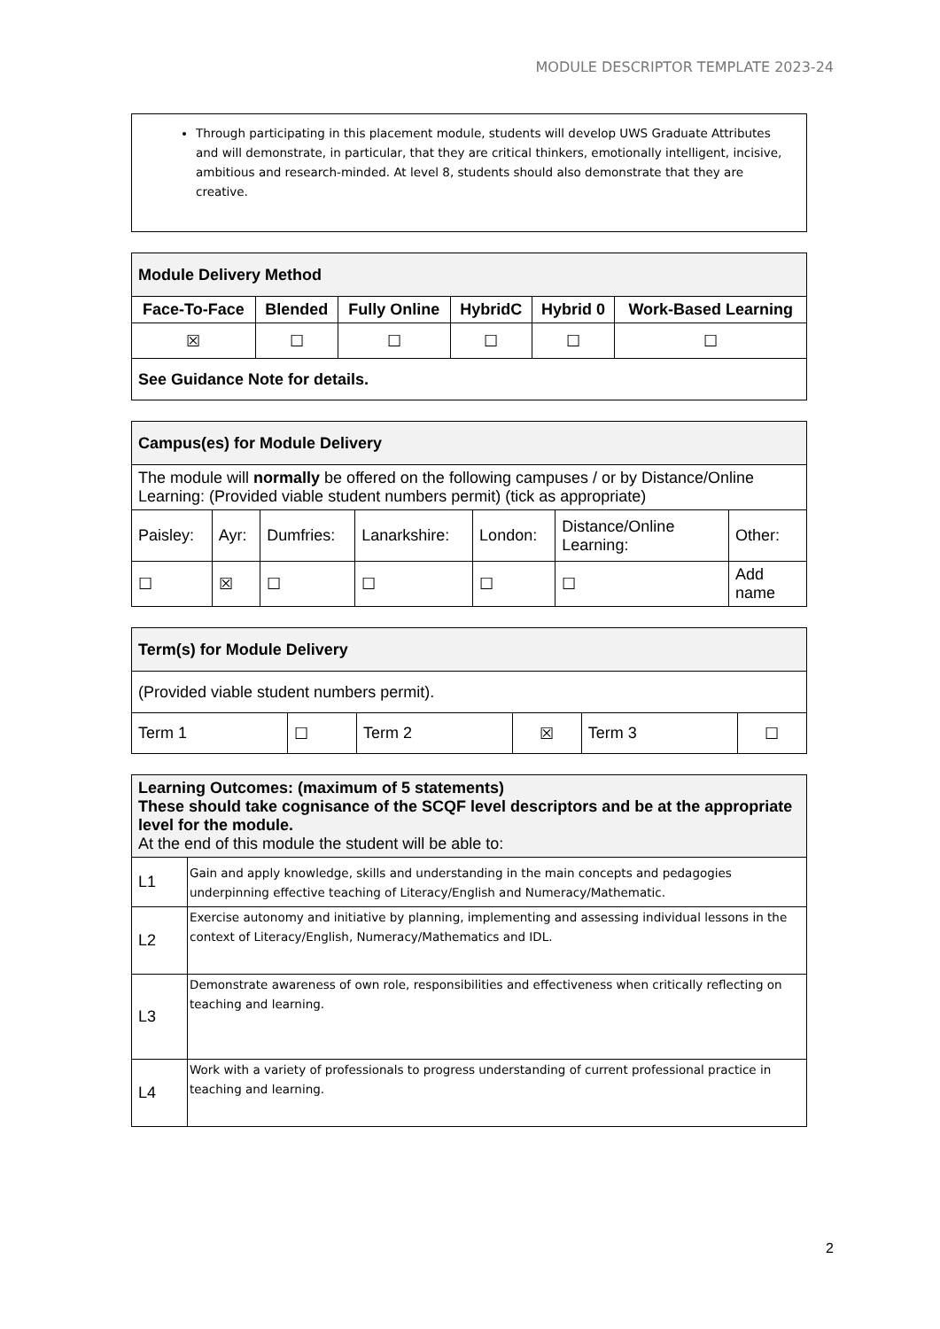MODULE DESCRIPTOR TEMPLATE 2023-24
Through participating in this placement module, students will develop UWS Graduate Attributes and will demonstrate, in particular, that they are critical thinkers, emotionally intelligent, incisive, ambitious and research-minded. At level 8, students should also demonstrate that they are creative.
| Module Delivery Method | | | | | |
| Face-To-Face | Blended | Fully Online | HybridC | Hybrid 0 | Work-Based Learning |
| ☒ | ☐ | ☐ | ☐ | ☐ | ☐ |
| See Guidance Note for details. | | | | | |
| Campus(es) for Module Delivery | | | | | | |
| The module will normally be offered on the following campuses / or by Distance/Online Learning: (Provided viable student numbers permit) (tick as appropriate) | | | | | | |
| Paisley: | Ayr: | Dumfries: | Lanarkshire: | London: | Distance/Online Learning: | Other: |
| ☐ | ☒ | ☐ | ☐ | ☐ | ☐ | Add name |
| Term(s) for Module Delivery | | | | | |
| (Provided viable student numbers permit). | | | | | |
| Term 1 | ☐ | Term 2 | ☒ | Term 3 | ☐ |
| Learning Outcomes: (maximum of 5 statements) These should take cognisance of the SCQF level descriptors and be at the appropriate level for the module. At the end of this module the student will be able to: | |
| L1 | Gain and apply knowledge, skills and understanding in the main concepts and pedagogies underpinning effective teaching of Literacy/English and Numeracy/Mathematic. |
| L2 | Exercise autonomy and initiative by planning, implementing and assessing individual lessons in the context of Literacy/English, Numeracy/Mathematics and IDL. |
| L3 | Demonstrate awareness of own role, responsibilities and effectiveness when critically reflecting on teaching and learning. |
| L4 | Work with a variety of professionals to progress understanding of current professional practice in teaching and learning. |
2